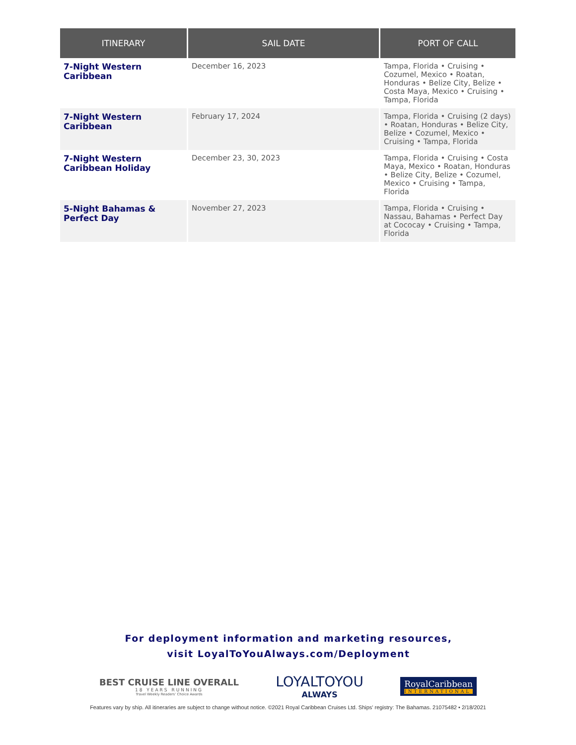| ITINERARY | SAIL DATE | PORT OF CALL |
| --- | --- | --- |
| 7-Night Western Caribbean | December 16, 2023 | Tampa, Florida • Cruising • Cozumel, Mexico • Roatan, Honduras • Belize City, Belize • Costa Maya, Mexico • Cruising • Tampa, Florida |
| 7-Night Western Caribbean | February 17, 2024 | Tampa, Florida • Cruising (2 days) • Roatan, Honduras • Belize City, Belize • Cozumel, Mexico • Cruising • Tampa, Florida |
| 7-Night Western Caribbean Holiday | December 23, 30, 2023 | Tampa, Florida • Cruising • Costa Maya, Mexico • Roatan, Honduras • Belize City, Belize • Cozumel, Mexico • Cruising • Tampa, Florida |
| 5-Night Bahamas & Perfect Day | November 27, 2023 | Tampa, Florida • Cruising • Nassau, Bahamas • Perfect Day at Cococay • Cruising • Tampa, Florida |
For deployment information and marketing resources,
visit LoyalToYouAlways.com/Deployment
BEST CRUISE LINE OVERALL
18 YEARS RUNNING
Travel Weekly Readers' Choice Awards
LOYALTOYOU
ALWAYS
RoyalCaribbean
INTERNATIONAL
Features vary by ship. All itineraries are subject to change without notice. ©2021 Royal Caribbean Cruises Ltd. Ships' registry: The Bahamas. 21075482 • 2/18/2021